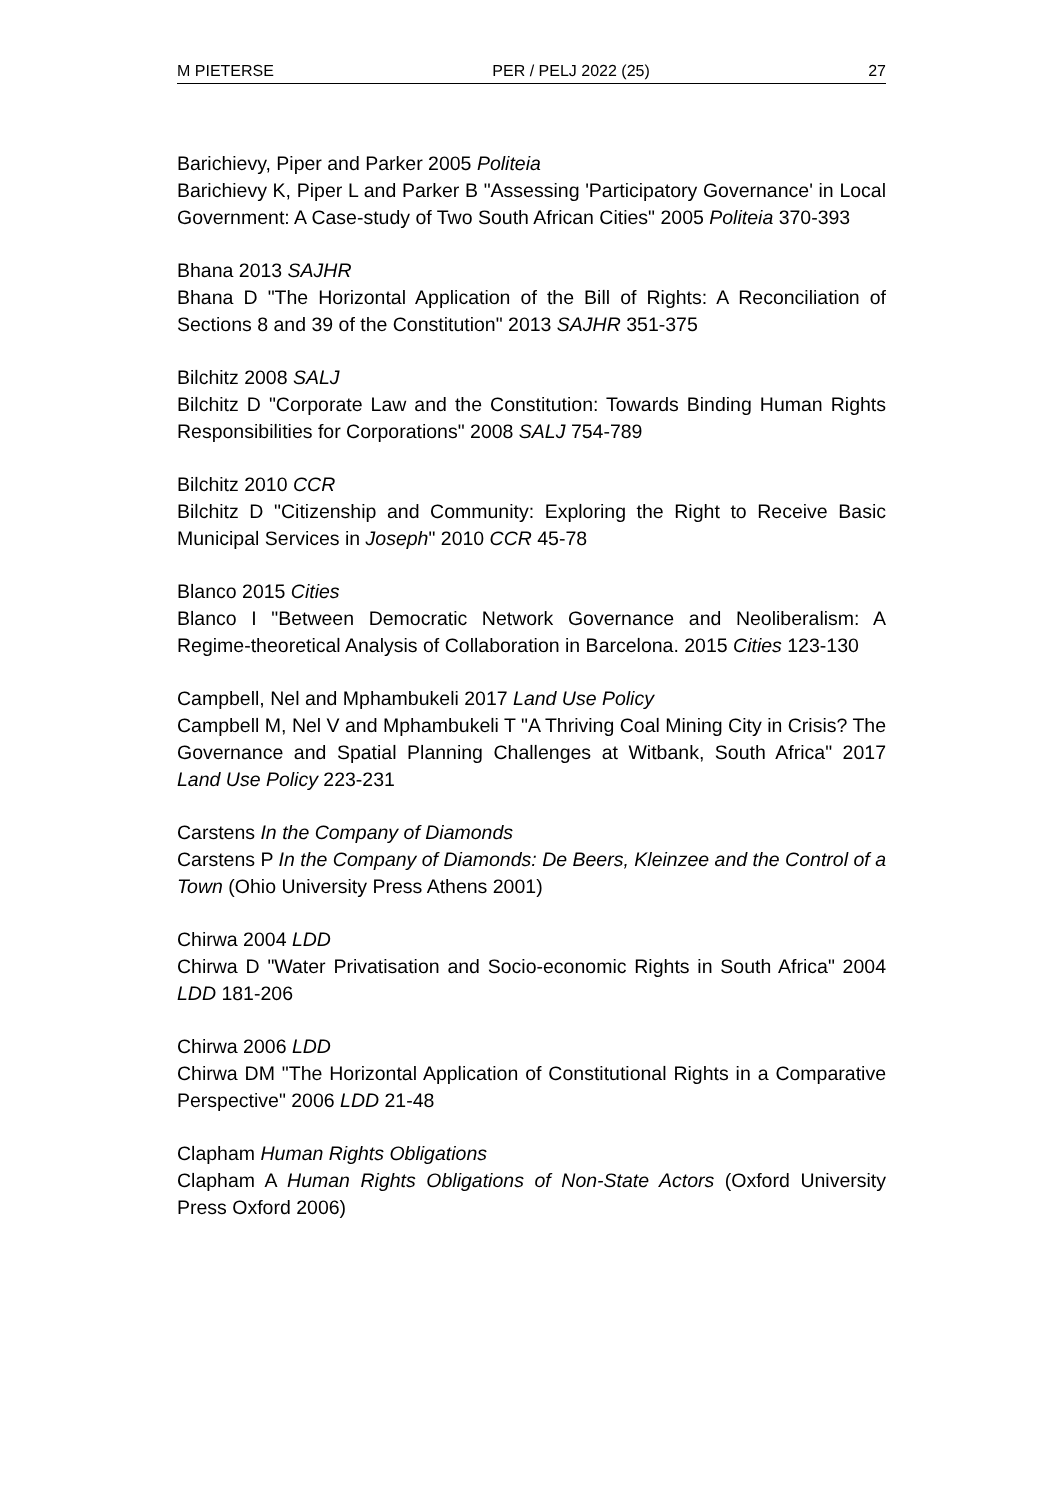M PIETERSE PER / PELJ 2022 (25) 27
Barichievy, Piper and Parker 2005 Politeia
Barichievy K, Piper L and Parker B "Assessing 'Participatory Governance' in Local Government: A Case-study of Two South African Cities" 2005 Politeia 370-393
Bhana 2013 SAJHR
Bhana D "The Horizontal Application of the Bill of Rights: A Reconciliation of Sections 8 and 39 of the Constitution" 2013 SAJHR 351-375
Bilchitz 2008 SALJ
Bilchitz D "Corporate Law and the Constitution: Towards Binding Human Rights Responsibilities for Corporations" 2008 SALJ 754-789
Bilchitz 2010 CCR
Bilchitz D "Citizenship and Community: Exploring the Right to Receive Basic Municipal Services in Joseph" 2010 CCR 45-78
Blanco 2015 Cities
Blanco I "Between Democratic Network Governance and Neoliberalism: A Regime-theoretical Analysis of Collaboration in Barcelona. 2015 Cities 123-130
Campbell, Nel and Mphambukeli 2017 Land Use Policy
Campbell M, Nel V and Mphambukeli T "A Thriving Coal Mining City in Crisis? The Governance and Spatial Planning Challenges at Witbank, South Africa" 2017 Land Use Policy 223-231
Carstens In the Company of Diamonds
Carstens P In the Company of Diamonds: De Beers, Kleinzee and the Control of a Town (Ohio University Press Athens 2001)
Chirwa 2004 LDD
Chirwa D "Water Privatisation and Socio-economic Rights in South Africa" 2004 LDD 181-206
Chirwa 2006 LDD
Chirwa DM "The Horizontal Application of Constitutional Rights in a Comparative Perspective" 2006 LDD 21-48
Clapham Human Rights Obligations
Clapham A Human Rights Obligations of Non-State Actors (Oxford University Press Oxford 2006)